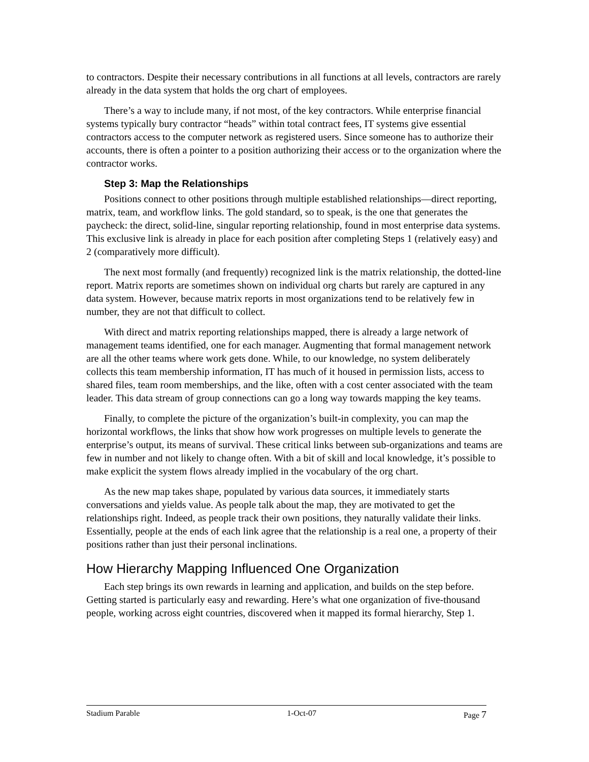to contractors. Despite their necessary contributions in all functions at all levels, contractors are rarely already in the data system that holds the org chart of employees.
There’s a way to include many, if not most, of the key contractors. While enterprise financial systems typically bury contractor “heads” within total contract fees, IT systems give essential contractors access to the computer network as registered users. Since someone has to authorize their accounts, there is often a pointer to a position authorizing their access or to the organization where the contractor works.
Step 3: Map the Relationships
Positions connect to other positions through multiple established relationships—direct reporting, matrix, team, and workflow links. The gold standard, so to speak, is the one that generates the paycheck: the direct, solid-line, singular reporting relationship, found in most enterprise data systems. This exclusive link is already in place for each position after completing Steps 1 (relatively easy) and 2 (comparatively more difficult).
The next most formally (and frequently) recognized link is the matrix relationship, the dotted-line report. Matrix reports are sometimes shown on individual org charts but rarely are captured in any data system. However, because matrix reports in most organizations tend to be relatively few in number, they are not that difficult to collect.
With direct and matrix reporting relationships mapped, there is already a large network of management teams identified, one for each manager. Augmenting that formal management network are all the other teams where work gets done. While, to our knowledge, no system deliberately collects this team membership information, IT has much of it housed in permission lists, access to shared files, team room memberships, and the like, often with a cost center associated with the team leader. This data stream of group connections can go a long way towards mapping the key teams.
Finally, to complete the picture of the organization’s built-in complexity, you can map the horizontal workflows, the links that show how work progresses on multiple levels to generate the enterprise’s output, its means of survival. These critical links between sub-organizations and teams are few in number and not likely to change often. With a bit of skill and local knowledge, it’s possible to make explicit the system flows already implied in the vocabulary of the org chart.
As the new map takes shape, populated by various data sources, it immediately starts conversations and yields value. As people talk about the map, they are motivated to get the relationships right. Indeed, as people track their own positions, they naturally validate their links. Essentially, people at the ends of each link agree that the relationship is a real one, a property of their positions rather than just their personal inclinations.
How Hierarchy Mapping Influenced One Organization
Each step brings its own rewards in learning and application, and builds on the step before. Getting started is particularly easy and rewarding. Here’s what one organization of five-thousand people, working across eight countries, discovered when it mapped its formal hierarchy, Step 1.
Stadium Parable 1-Oct-07 Page 7